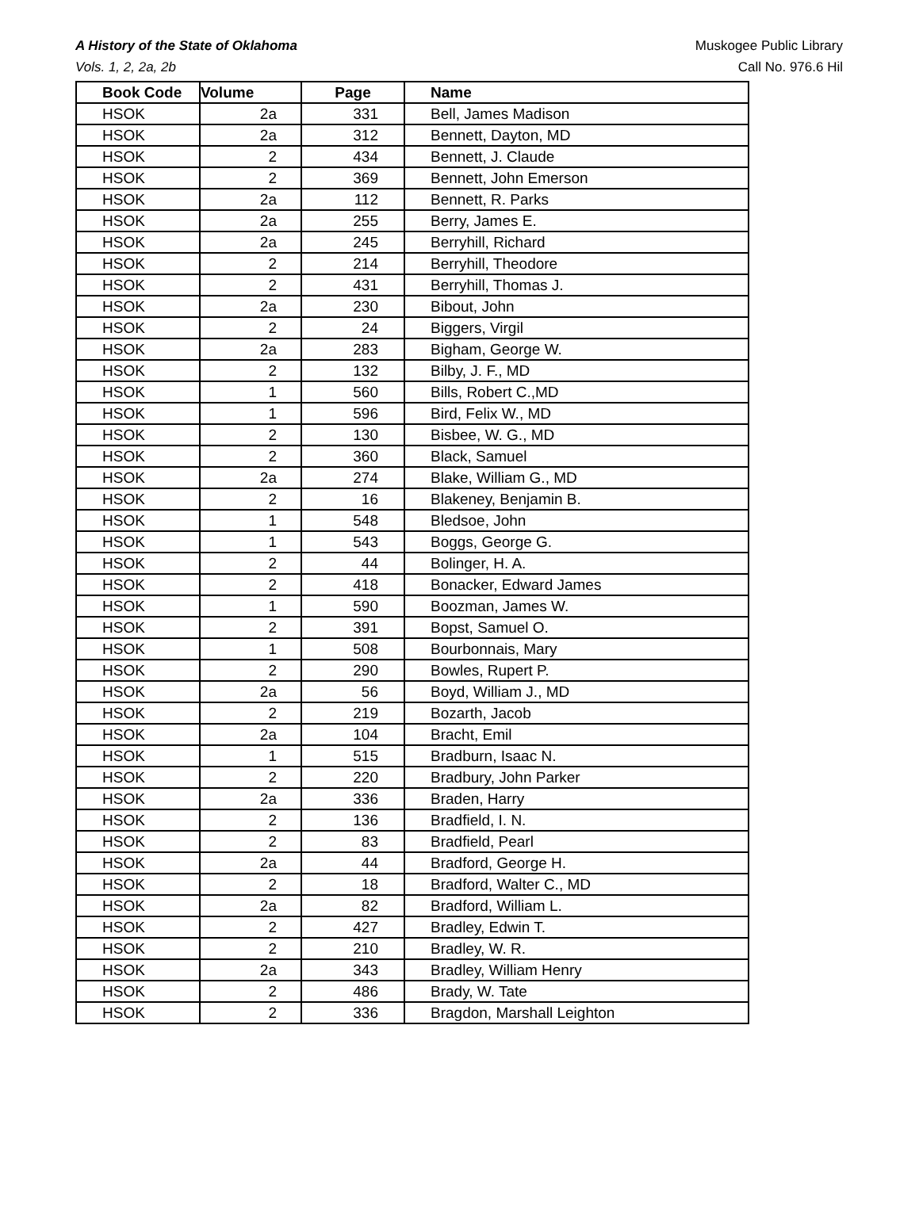A History of the State of Oklahoma
Vols. 1, 2, 2a, 2b
Muskogee Public Library
Call No. 976.6 Hil
| Book Code | Volume | Page | Name |
| --- | --- | --- | --- |
| HSOK | 2a | 331 | Bell, James Madison |
| HSOK | 2a | 312 | Bennett, Dayton, MD |
| HSOK | 2 | 434 | Bennett, J. Claude |
| HSOK | 2 | 369 | Bennett, John Emerson |
| HSOK | 2a | 112 | Bennett, R. Parks |
| HSOK | 2a | 255 | Berry, James E. |
| HSOK | 2a | 245 | Berryhill, Richard |
| HSOK | 2 | 214 | Berryhill, Theodore |
| HSOK | 2 | 431 | Berryhill, Thomas J. |
| HSOK | 2a | 230 | Bibout, John |
| HSOK | 2 | 24 | Biggers, Virgil |
| HSOK | 2a | 283 | Bigham, George W. |
| HSOK | 2 | 132 | Bilby, J. F., MD |
| HSOK | 1 | 560 | Bills, Robert C.,MD |
| HSOK | 1 | 596 | Bird, Felix W., MD |
| HSOK | 2 | 130 | Bisbee, W. G., MD |
| HSOK | 2 | 360 | Black, Samuel |
| HSOK | 2a | 274 | Blake, William G., MD |
| HSOK | 2 | 16 | Blakeney, Benjamin B. |
| HSOK | 1 | 548 | Bledsoe, John |
| HSOK | 1 | 543 | Boggs, George G. |
| HSOK | 2 | 44 | Bolinger, H. A. |
| HSOK | 2 | 418 | Bonacker, Edward James |
| HSOK | 1 | 590 | Boozman, James W. |
| HSOK | 2 | 391 | Bopst, Samuel O. |
| HSOK | 1 | 508 | Bourbonnais, Mary |
| HSOK | 2 | 290 | Bowles, Rupert P. |
| HSOK | 2a | 56 | Boyd, William J., MD |
| HSOK | 2 | 219 | Bozarth, Jacob |
| HSOK | 2a | 104 | Bracht, Emil |
| HSOK | 1 | 515 | Bradburn, Isaac N. |
| HSOK | 2 | 220 | Bradbury, John Parker |
| HSOK | 2a | 336 | Braden, Harry |
| HSOK | 2 | 136 | Bradfield, I. N. |
| HSOK | 2 | 83 | Bradfield, Pearl |
| HSOK | 2a | 44 | Bradford, George H. |
| HSOK | 2 | 18 | Bradford, Walter C., MD |
| HSOK | 2a | 82 | Bradford, William L. |
| HSOK | 2 | 427 | Bradley, Edwin T. |
| HSOK | 2 | 210 | Bradley, W. R. |
| HSOK | 2a | 343 | Bradley, William Henry |
| HSOK | 2 | 486 | Brady, W. Tate |
| HSOK | 2 | 336 | Bragdon, Marshall Leighton |